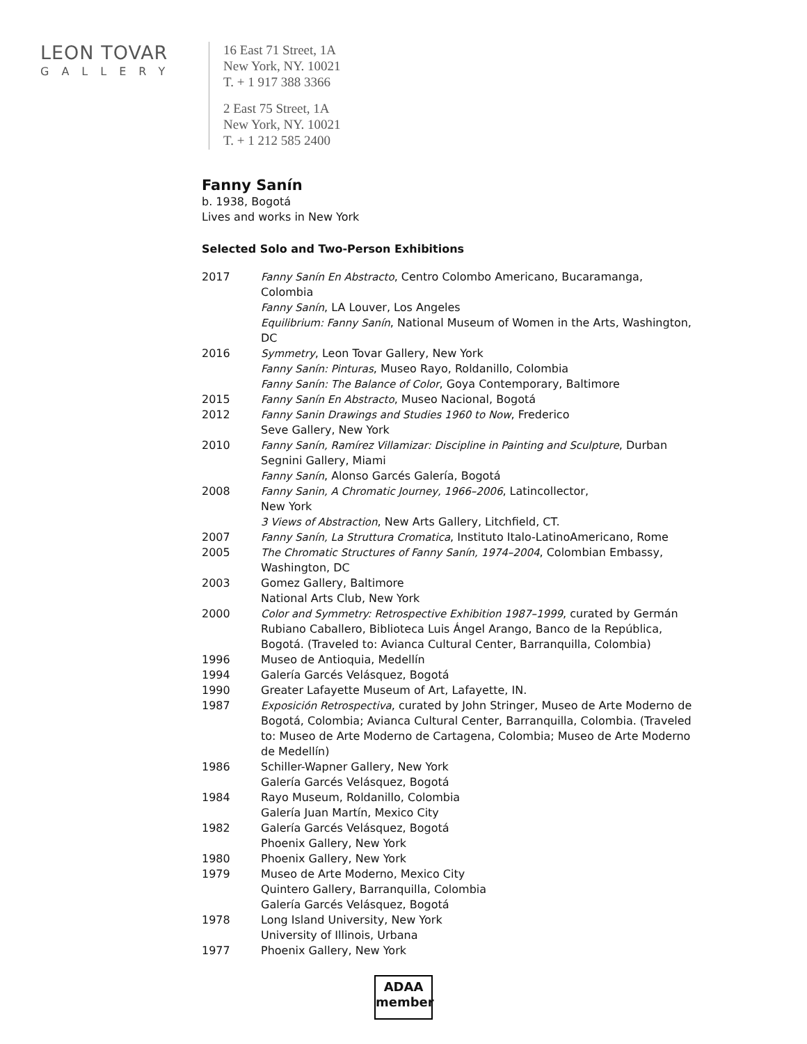LEON TOVAR
GALLERY
16 East 71 Street, 1A
New York, NY. 10021
T. + 1 917 388 3366
2 East 75 Street, 1A
New York, NY. 10021
T. + 1 212 585 2400
Fanny Sanín
b. 1938, Bogotá
Lives and works in New York
Selected Solo and Two-Person Exhibitions
2017 Fanny Sanín En Abstracto, Centro Colombo Americano, Bucaramanga, Colombia
Fanny Sanín, LA Louver, Los Angeles
Equilibrium: Fanny Sanín, National Museum of Women in the Arts, Washington, DC
2016 Symmetry, Leon Tovar Gallery, New York
Fanny Sanín: Pinturas, Museo Rayo, Roldanillo, Colombia
Fanny Sanín: The Balance of Color, Goya Contemporary, Baltimore
2015 Fanny Sanín En Abstracto, Museo Nacional, Bogotá
2012 Fanny Sanin Drawings and Studies 1960 to Now, Frederico
Seve Gallery, New York
2010 Fanny Sanín, Ramírez Villamizar: Discipline in Painting and Sculpture, Durban Segnini Gallery, Miami
Fanny Sanín, Alonso Garcés Galería, Bogotá
2008 Fanny Sanin, A Chromatic Journey, 1966–2006, Latincollector,
New York
3 Views of Abstraction, New Arts Gallery, Litchfield, CT.
2007 Fanny Sanín, La Struttura Cromatica, Instituto Italo-LatinoAmericano, Rome
2005 The Chromatic Structures of Fanny Sanín, 1974–2004, Colombian Embassy, Washington, DC
2003 Gomez Gallery, Baltimore
National Arts Club, New York
2000 Color and Symmetry: Retrospective Exhibition 1987–1999, curated by Germán Rubiano Caballero, Biblioteca Luis Ángel Arango, Banco de la República, Bogotá. (Traveled to: Avianca Cultural Center, Barranquilla, Colombia)
1996 Museo de Antioquia, Medellín
1994 Galería Garcés Velásquez, Bogotá
1990 Greater Lafayette Museum of Art, Lafayette, IN.
1987 Exposición Retrospectiva, curated by John Stringer, Museo de Arte Moderno de Bogotá, Colombia; Avianca Cultural Center, Barranquilla, Colombia. (Traveled to: Museo de Arte Moderno de Cartagena, Colombia; Museo de Arte Moderno de Medellín)
1986 Schiller-Wapner Gallery, New York
Galería Garcés Velásquez, Bogotá
1984 Rayo Museum, Roldanillo, Colombia
Galería Juan Martín, Mexico City
1982 Galería Garcés Velásquez, Bogotá
Phoenix Gallery, New York
1980 Phoenix Gallery, New York
1979 Museo de Arte Moderno, Mexico City
Quintero Gallery, Barranquilla, Colombia
Galería Garcés Velásquez, Bogotá
1978 Long Island University, New York
University of Illinois, Urbana
1977 Phoenix Gallery, New York
ADAA
member